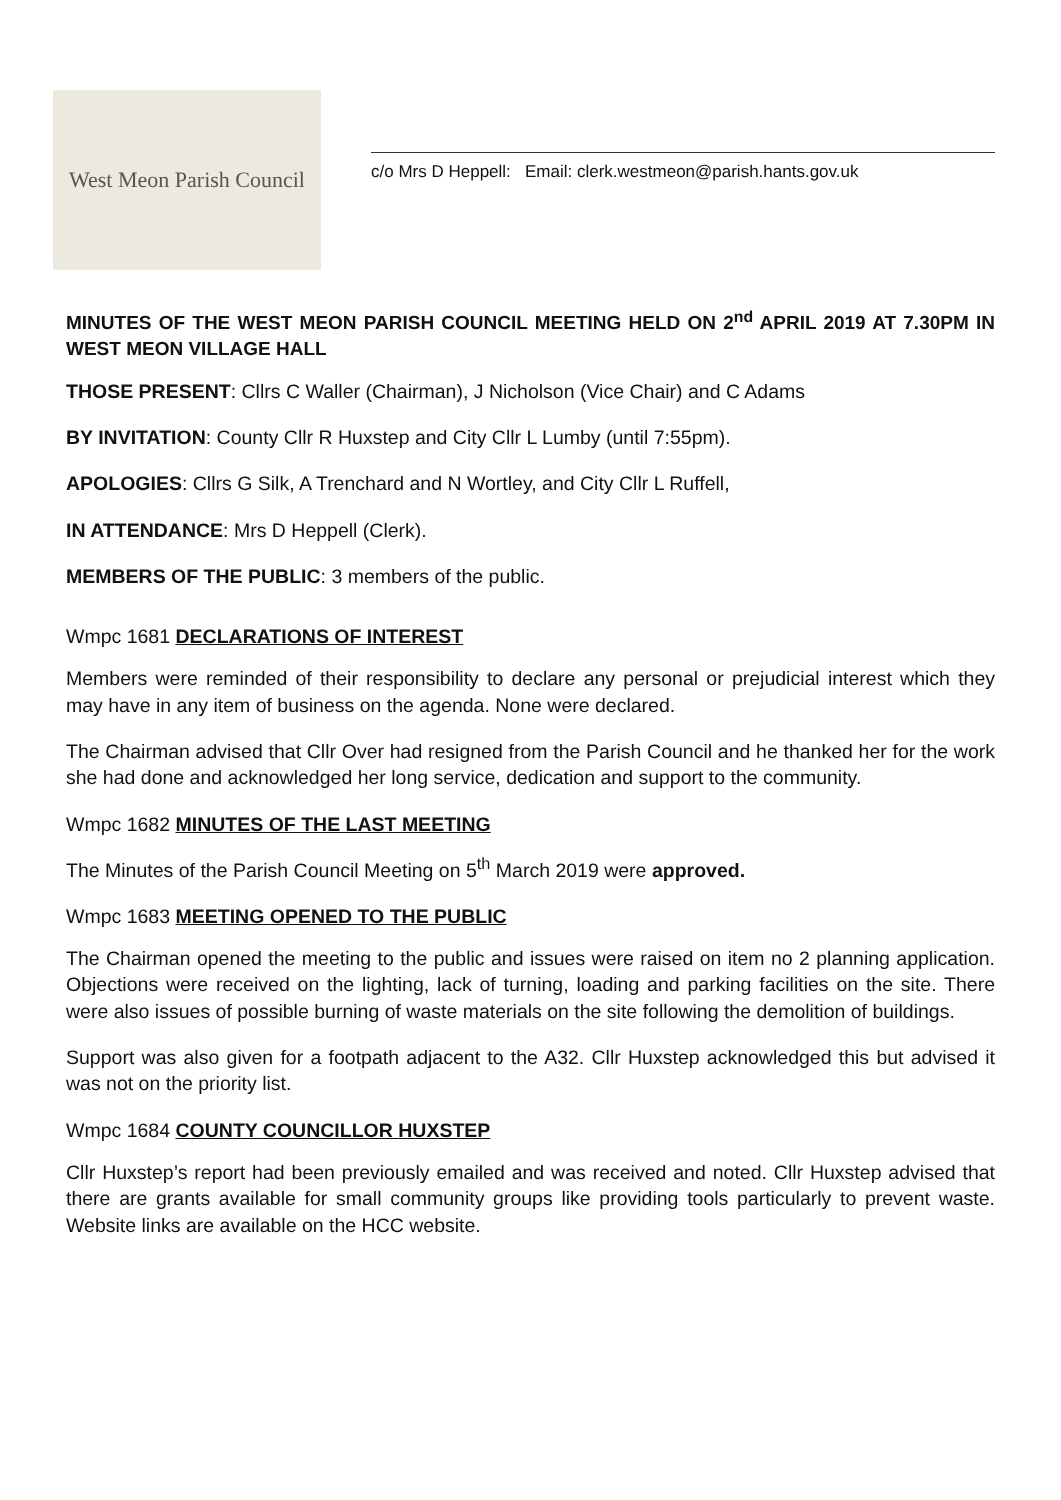West Meon Parish Council
c/o Mrs D Heppell: Email: clerk.westmeon@parish.hants.gov.uk
MINUTES OF THE WEST MEON PARISH COUNCIL MEETING HELD ON 2<sup>nd</sup> APRIL 2019 AT 7.30PM IN WEST MEON VILLAGE HALL
THOSE PRESENT: Cllrs C Waller (Chairman), J Nicholson (Vice Chair) and C Adams
BY INVITATION: County Cllr R Huxstep and City Cllr L Lumby (until 7:55pm).
APOLOGIES: Cllrs G Silk, A Trenchard and N Wortley, and City Cllr L Ruffell,
IN ATTENDANCE: Mrs D Heppell (Clerk).
MEMBERS OF THE PUBLIC: 3 members of the public.
Wmpc 1681 DECLARATIONS OF INTEREST
Members were reminded of their responsibility to declare any personal or prejudicial interest which they may have in any item of business on the agenda. None were declared.
The Chairman advised that Cllr Over had resigned from the Parish Council and he thanked her for the work she had done and acknowledged her long service, dedication and support to the community.
Wmpc 1682 MINUTES OF THE LAST MEETING
The Minutes of the Parish Council Meeting on 5<sup>th</sup> March 2019 were approved.
Wmpc 1683 MEETING OPENED TO THE PUBLIC
The Chairman opened the meeting to the public and issues were raised on item no 2 planning application. Objections were received on the lighting, lack of turning, loading and parking facilities on the site. There were also issues of possible burning of waste materials on the site following the demolition of buildings.
Support was also given for a footpath adjacent to the A32. Cllr Huxstep acknowledged this but advised it was not on the priority list.
Wmpc 1684 COUNTY COUNCILLOR HUXSTEP
Cllr Huxstep’s report had been previously emailed and was received and noted. Cllr Huxstep advised that there are grants available for small community groups like providing tools particularly to prevent waste. Website links are available on the HCC website.